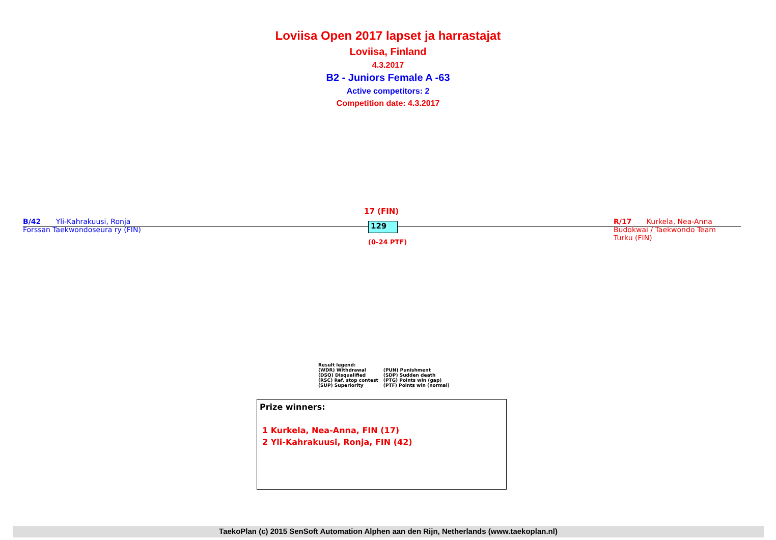Loviisa Open 2017 lapset ja harrastajat
Loviisa, Finland
4.3.2017
B2 - Juniors Female A -63
Active competitors: 2
Competition date: 4.3.2017
B/42 Yli-Kahrakuusi, Ronja
Forssan Taekwondoseura ry (FIN)
17 (FIN)
129
(0-24 PTF)
R/17 Kurkela, Nea-Anna
Budokwai / Taekwondo Team
Turku (FIN)
Result legend:
| (WDR) Withdrawal | (PUN) Punishment |
| (DSQ) Disqualified | (SDP) Sudden death |
| (RSC) Ref. stop contest | (PTG) Points win (gap) |
| (SUP) Superiority | (PTF) Points win (normal) |
Prize winners:
1 Kurkela, Nea-Anna, FIN (17)
2 Yli-Kahrakuusi, Ronja, FIN (42)
TaekoPlan (c) 2015 SenSoft Automation Alphen aan den Rijn, Netherlands (www.taekoplan.nl)